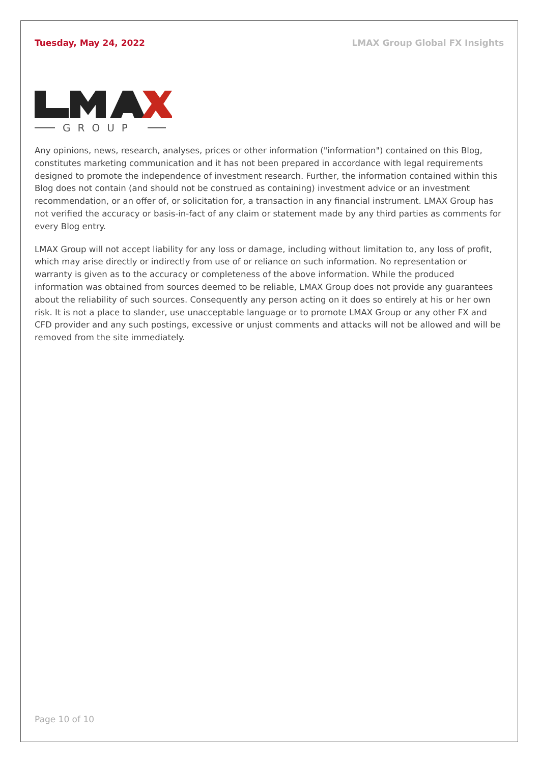Tuesday, May 24, 2022 LMAX Group Global FX Insights
GROUP
Any opinions, news, research, analyses, prices or other information ("information") contained on this Blog, constitutes marketing communication and it has not been prepared in accordance with legal requirements designed to promote the independence of investment research. Further, the information contained within this Blog does not contain (and should not be construed as containing) investment advice or an investment recommendation, or an offer of, or solicitation for, a transaction in any financial instrument. LMAX Group has not verified the accuracy or basis-in-fact of any claim or statement made by any third parties as comments for every Blog entry.
LMAX Group will not accept liability for any loss or damage, including without limitation to, any loss of profit, which may arise directly or indirectly from use of or reliance on such information. No representation or warranty is given as to the accuracy or completeness of the above information. While the produced information was obtained from sources deemed to be reliable, LMAX Group does not provide any guarantees about the reliability of such sources. Consequently any person acting on it does so entirely at his or her own risk. It is not a place to slander, use unacceptable language or to promote LMAX Group or any other FX and CFD provider and any such postings, excessive or unjust comments and attacks will not be allowed and will be removed from the site immediately.
Page 10 of 10